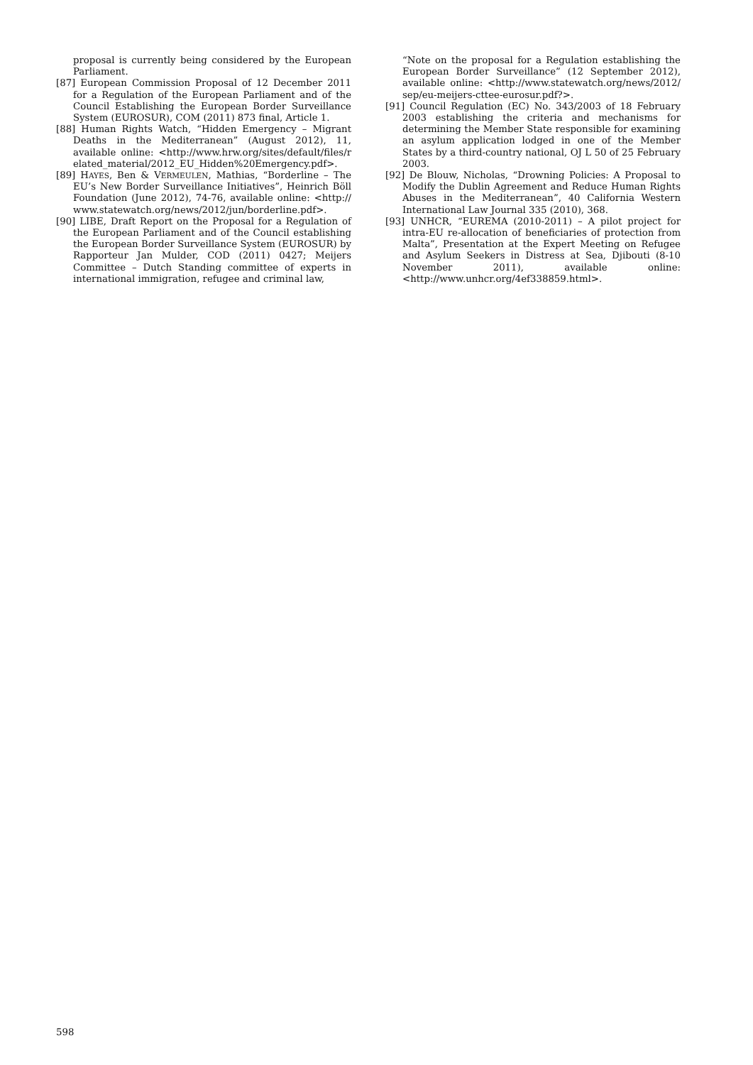proposal is currently being considered by the European Parliament.
[87] European Commission Proposal of 12 December 2011 for a Regulation of the European Parliament and of the Council Establishing the European Border Surveillance System (EUROSUR), COM (2011) 873 final, Article 1.
[88] Human Rights Watch, “Hidden Emergency – Migrant Deaths in the Mediterranean” (August 2012), 11, available online: <http://www.hrw.org/sites/default/files/related_material/2012_EU_Hidden%20Emergency.pdf>.
[89] HAYES, Ben & VERMEULEN, Mathias, “Borderline – The EU’s New Border Surveillance Initiatives”, Heinrich Böll Foundation (June 2012), 74-76, available online: <http://www.statewatch.org/news/2012/jun/borderline.pdf>.
[90] LIBE, Draft Report on the Proposal for a Regulation of the European Parliament and of the Council establishing the European Border Surveillance System (EUROSUR) by Rapporteur Jan Mulder, COD (2011) 0427; Meijers Committee – Dutch Standing committee of experts in international immigration, refugee and criminal law,
“Note on the proposal for a Regulation establishing the European Border Surveillance” (12 September 2012), available online: <http://www.statewatch.org/news/2012/sep/eu-meijers-cttee-eurosur.pdf?>.
[91] Council Regulation (EC) No. 343/2003 of 18 February 2003 establishing the criteria and mechanisms for determining the Member State responsible for examining an asylum application lodged in one of the Member States by a third-country national, OJ L 50 of 25 February 2003.
[92] De Blouw, Nicholas, “Drowning Policies: A Proposal to Modify the Dublin Agreement and Reduce Human Rights Abuses in the Mediterranean”, 40 California Western International Law Journal 335 (2010), 368.
[93] UNHCR, “EUREMA (2010-2011) – A pilot project for intra-EU re-allocation of beneficiaries of protection from Malta”, Presentation at the Expert Meeting on Refugee and Asylum Seekers in Distress at Sea, Djibouti (8-10 November 2011), available online: <http://www.unhcr.org/4ef338859.html>.
598